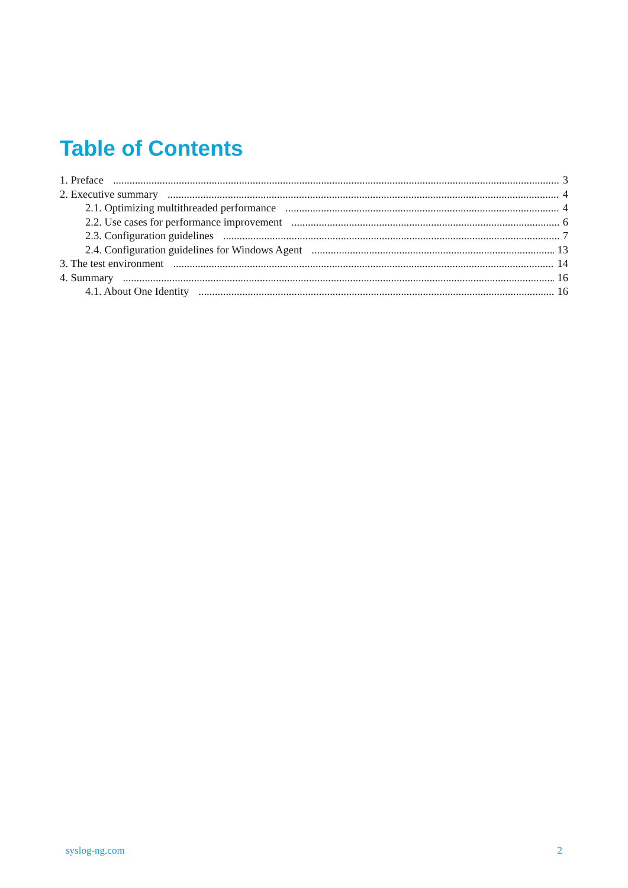Table of Contents
1. Preface 3
2. Executive summary 4
2.1. Optimizing multithreaded performance 4
2.2. Use cases for performance improvement 6
2.3. Configuration guidelines 7
2.4. Configuration guidelines for Windows Agent 13
3. The test environment 14
4. Summary 16
4.1. About One Identity 16
syslog-ng.com 2